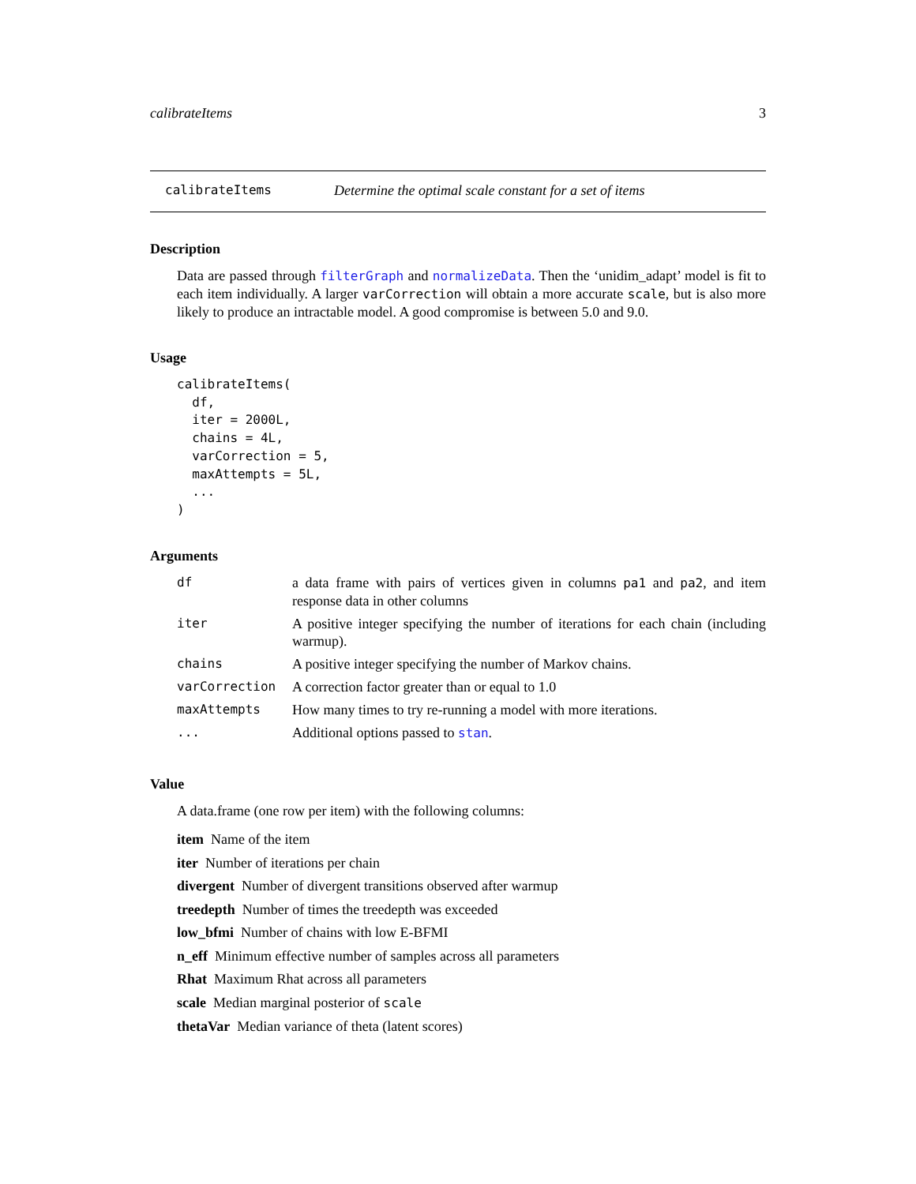calibrateItems 3
calibrateItems Determine the optimal scale constant for a set of items
Description
Data are passed through filterGraph and normalizeData. Then the ‘unidim_adapt’ model is fit to each item individually. A larger varCorrection will obtain a more accurate scale, but is also more likely to produce an intractable model. A good compromise is between 5.0 and 9.0.
Usage
calibrateItems(
  df,
  iter = 2000L,
  chains = 4L,
  varCorrection = 5,
  maxAttempts = 5L,
  ...
)
Arguments
| df | a data frame with pairs of vertices given in columns pa1 and pa2 , and item response data in other columns |
| iter | A positive integer specifying the number of iterations for each chain (including warmup). |
| chains | A positive integer specifying the number of Markov chains. |
| varCorrection | A correction factor greater than or equal to 1.0 |
| maxAttempts | How many times to try re-running a model with more iterations. |
| ... | Additional options passed to stan . |
Value
A data.frame (one row per item) with the following columns:
item Name of the item
iter Number of iterations per chain
divergent Number of divergent transitions observed after warmup
treedepth Number of times the treedepth was exceeded
low_bfmi Number of chains with low E-BFMI
n_eff Minimum effective number of samples across all parameters
Rhat Maximum Rhat across all parameters
scale Median marginal posterior of scale
thetaVar Median variance of theta (latent scores)